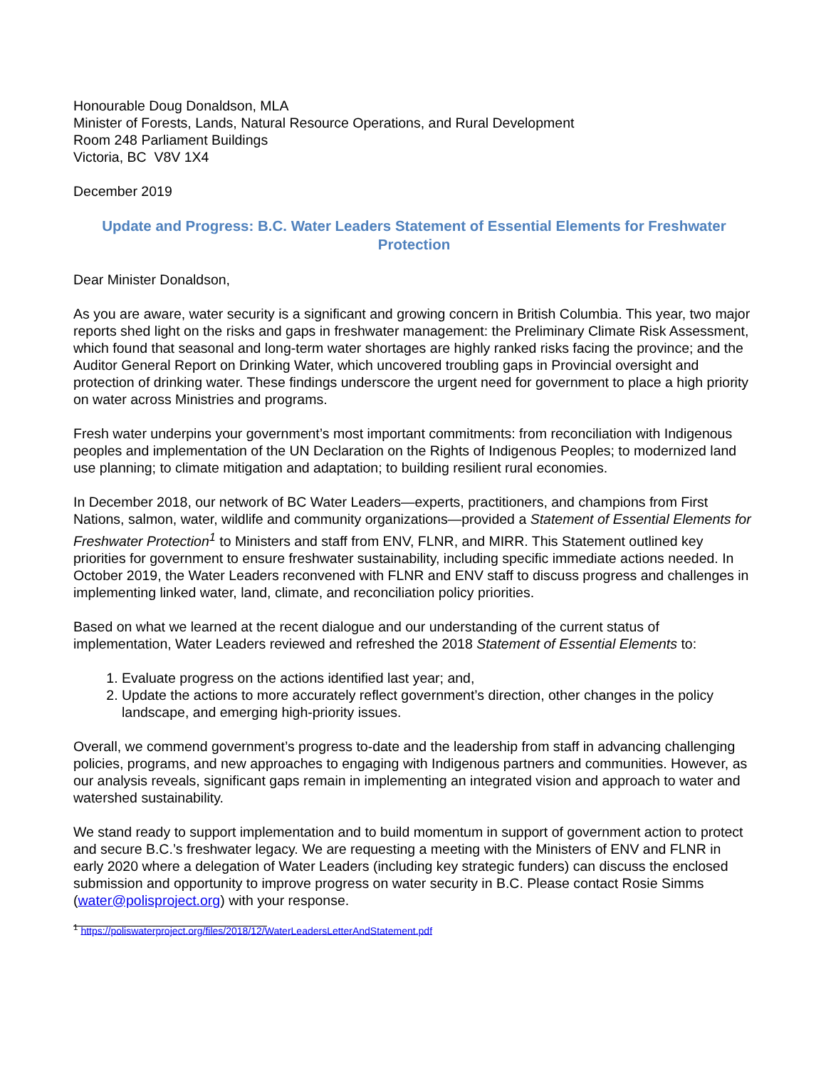Honourable Doug Donaldson, MLA
Minister of Forests, Lands, Natural Resource Operations, and Rural Development
Room 248 Parliament Buildings
Victoria, BC V8V 1X4
December 2019
Update and Progress: B.C. Water Leaders Statement of Essential Elements for Freshwater Protection
Dear Minister Donaldson,
As you are aware, water security is a significant and growing concern in British Columbia. This year, two major reports shed light on the risks and gaps in freshwater management: the Preliminary Climate Risk Assessment, which found that seasonal and long-term water shortages are highly ranked risks facing the province; and the Auditor General Report on Drinking Water, which uncovered troubling gaps in Provincial oversight and protection of drinking water. These findings underscore the urgent need for government to place a high priority on water across Ministries and programs.
Fresh water underpins your government’s most important commitments: from reconciliation with Indigenous peoples and implementation of the UN Declaration on the Rights of Indigenous Peoples; to modernized land use planning; to climate mitigation and adaptation; to building resilient rural economies.
In December 2018, our network of BC Water Leaders—experts, practitioners, and champions from First Nations, salmon, water, wildlife and community organizations—provided a Statement of Essential Elements for Freshwater Protection<sup>1</sup> to Ministers and staff from ENV, FLNR, and MIRR. This Statement outlined key priorities for government to ensure freshwater sustainability, including specific immediate actions needed. In October 2019, the Water Leaders reconvened with FLNR and ENV staff to discuss progress and challenges in implementing linked water, land, climate, and reconciliation policy priorities.
Based on what we learned at the recent dialogue and our understanding of the current status of implementation, Water Leaders reviewed and refreshed the 2018 Statement of Essential Elements to:
1. Evaluate progress on the actions identified last year; and,
2. Update the actions to more accurately reflect government’s direction, other changes in the policy landscape, and emerging high-priority issues.
Overall, we commend government’s progress to-date and the leadership from staff in advancing challenging policies, programs, and new approaches to engaging with Indigenous partners and communities. However, as our analysis reveals, significant gaps remain in implementing an integrated vision and approach to water and watershed sustainability.
We stand ready to support implementation and to build momentum in support of government action to protect and secure B.C.’s freshwater legacy. We are requesting a meeting with the Ministers of ENV and FLNR in early 2020 where a delegation of Water Leaders (including key strategic funders) can discuss the enclosed submission and opportunity to improve progress on water security in B.C. Please contact Rosie Simms (water@polisproject.org) with your response.
<sup>1</sup> https://poliswaterproject.org/files/2018/12/WaterLeadersLetterAndStatement.pdf